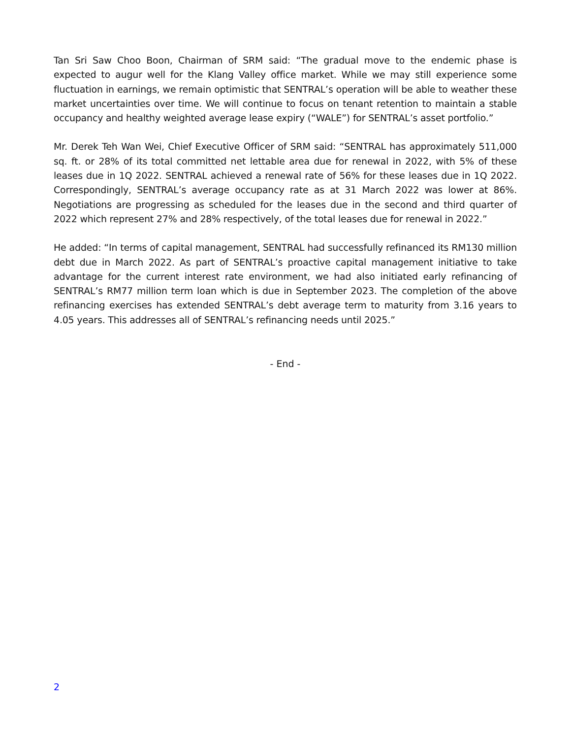Tan Sri Saw Choo Boon, Chairman of SRM said: “The gradual move to the endemic phase is expected to augur well for the Klang Valley office market. While we may still experience some fluctuation in earnings, we remain optimistic that SENTRAL’s operation will be able to weather these market uncertainties over time. We will continue to focus on tenant retention to maintain a stable occupancy and healthy weighted average lease expiry (“WALE”) for SENTRAL’s asset portfolio.”
Mr. Derek Teh Wan Wei, Chief Executive Officer of SRM said: “SENTRAL has approximately 511,000 sq. ft. or 28% of its total committed net lettable area due for renewal in 2022, with 5% of these leases due in 1Q 2022. SENTRAL achieved a renewal rate of 56% for these leases due in 1Q 2022. Correspondingly, SENTRAL’s average occupancy rate as at 31 March 2022 was lower at 86%. Negotiations are progressing as scheduled for the leases due in the second and third quarter of 2022 which represent 27% and 28% respectively, of the total leases due for renewal in 2022.”
He added: “In terms of capital management, SENTRAL had successfully refinanced its RM130 million debt due in March 2022. As part of SENTRAL’s proactive capital management initiative to take advantage for the current interest rate environment, we had also initiated early refinancing of SENTRAL’s RM77 million term loan which is due in September 2023. The completion of the above refinancing exercises has extended SENTRAL’s debt average term to maturity from 3.16 years to 4.05 years. This addresses all of SENTRAL’s refinancing needs until 2025.”
- End -
2